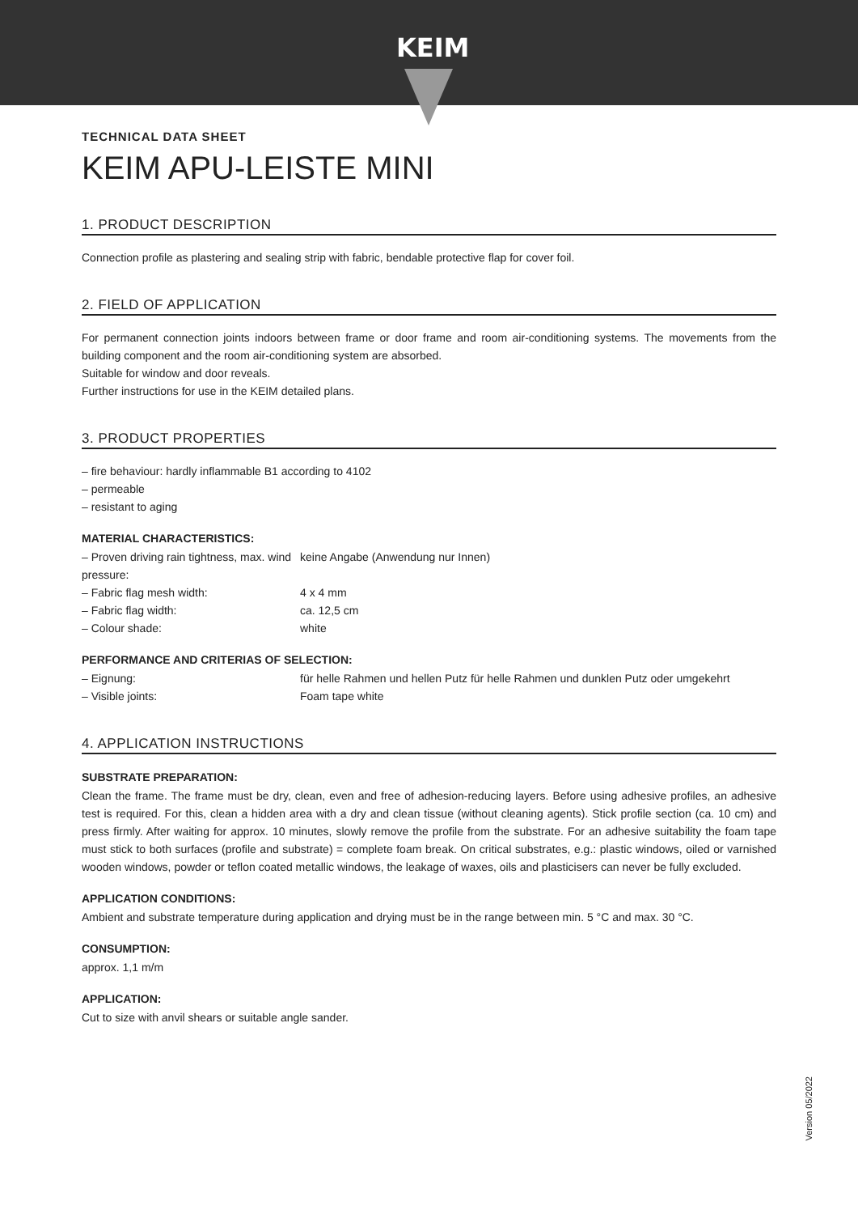KEIM
TECHNICAL DATA SHEET
KEIM APU-LEISTE MINI
1. PRODUCT DESCRIPTION
Connection profile as plastering and sealing strip with fabric, bendable protective flap for cover foil.
2. FIELD OF APPLICATION
For permanent connection joints indoors between frame or door frame and room air-conditioning systems. The movements from the building component and the room air-conditioning system are absorbed.
Suitable for window and door reveals.
Further instructions for use in the KEIM detailed plans.
3. PRODUCT PROPERTIES
– fire behaviour: hardly inflammable B1 according to 4102
– permeable
– resistant to aging
MATERIAL CHARACTERISTICS:
– Proven driving rain tightness, max. wind pressure:
keine Angabe (Anwendung nur Innen)
– Fabric flag mesh width: 4 x 4 mm
– Fabric flag width: ca. 12,5 cm
– Colour shade: white
PERFORMANCE AND CRITERIAS OF SELECTION:
– Eignung: für helle Rahmen und hellen Putz für helle Rahmen und dunklen Putz oder umgekehrt
– Visible joints: Foam tape white
4. APPLICATION INSTRUCTIONS
SUBSTRATE PREPARATION:
Clean the frame. The frame must be dry, clean, even and free of adhesion-reducing layers. Before using adhesive profiles, an adhesive test is required. For this, clean a hidden area with a dry and clean tissue (without cleaning agents). Stick profile section (ca. 10 cm) and press firmly. After waiting for approx. 10 minutes, slowly remove the profile from the substrate. For an adhesive suitability the foam tape must stick to both surfaces (profile and substrate) = complete foam break. On critical substrates, e.g.: plastic windows, oiled or varnished wooden windows, powder or teflon coated metallic windows, the leakage of waxes, oils and plasticisers can never be fully excluded.
APPLICATION CONDITIONS:
Ambient and substrate temperature during application and drying must be in the range between min. 5 °C and max. 30 °C.
CONSUMPTION:
approx. 1,1 m/m
APPLICATION:
Cut to size with anvil shears or suitable angle sander.
Version 05/2022